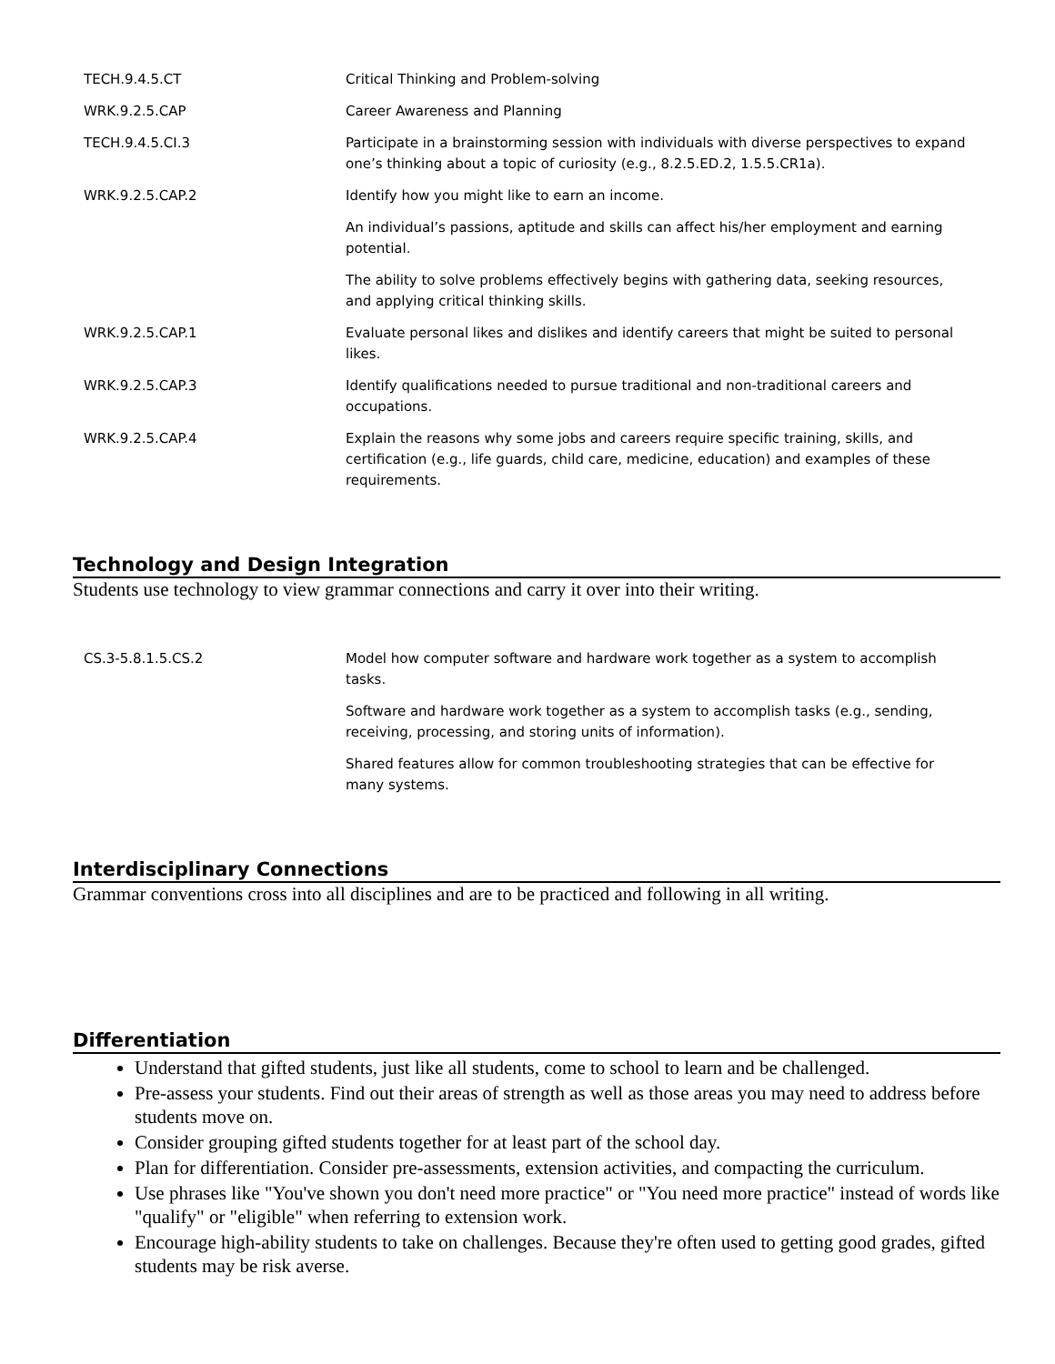| TECH.9.4.5.CT | Critical Thinking and Problem-solving |
| WRK.9.2.5.CAP | Career Awareness and Planning |
| TECH.9.4.5.CI.3 | Participate in a brainstorming session with individuals with diverse perspectives to expand one’s thinking about a topic of curiosity (e.g., 8.2.5.ED.2, 1.5.5.CR1a). |
| WRK.9.2.5.CAP.2 | Identify how you might like to earn an income. |
| | An individual’s passions, aptitude and skills can affect his/her employment and earning potential. |
| | The ability to solve problems effectively begins with gathering data, seeking resources, and applying critical thinking skills. |
| WRK.9.2.5.CAP.1 | Evaluate personal likes and dislikes and identify careers that might be suited to personal likes. |
| WRK.9.2.5.CAP.3 | Identify qualifications needed to pursue traditional and non-traditional careers and occupations. |
| WRK.9.2.5.CAP.4 | Explain the reasons why some jobs and careers require specific training, skills, and certification (e.g., life guards, child care, medicine, education) and examples of these requirements. |
Technology and Design Integration
Students use technology to view grammar connections and carry it over into their writing.
| CS.3-5.8.1.5.CS.2 | Model how computer software and hardware work together as a system to accomplish tasks. |
| | Software and hardware work together as a system to accomplish tasks (e.g., sending, receiving, processing, and storing units of information). |
| | Shared features allow for common troubleshooting strategies that can be effective for many systems. |
Interdisciplinary Connections
Grammar conventions cross into all disciplines and are to be practiced and following in all writing.
Differentiation
Understand that gifted students, just like all students, come to school to learn and be challenged.
Pre-assess your students. Find out their areas of strength as well as those areas you may need to address before students move on.
Consider grouping gifted students together for at least part of the school day.
Plan for differentiation. Consider pre-assessments, extension activities, and compacting the curriculum.
Use phrases like "You've shown you don't need more practice" or "You need more practice" instead of words like "qualify" or "eligible" when referring to extension work.
Encourage high-ability students to take on challenges. Because they're often used to getting good grades, gifted students may be risk averse.